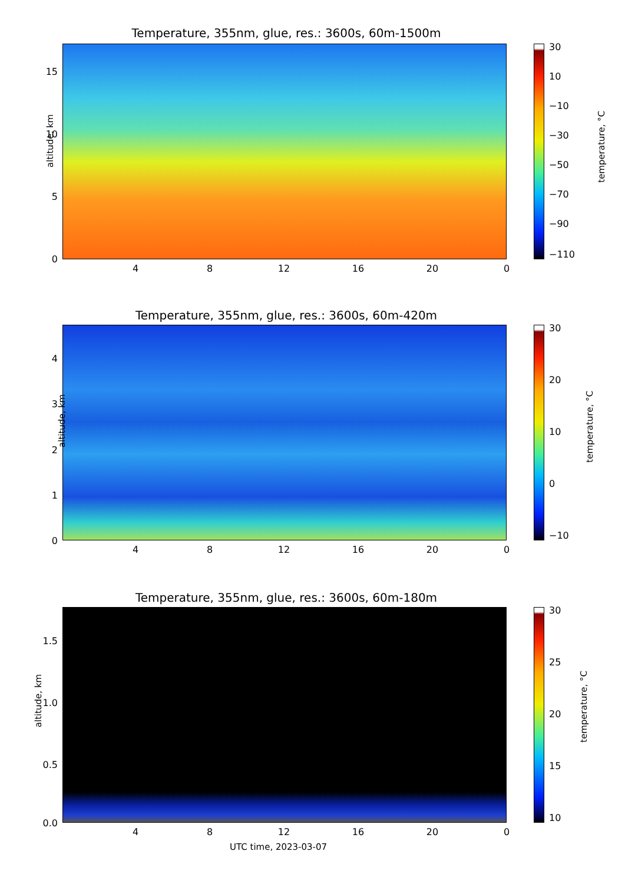Temperature, 355nm, glue, res.: 3600s, 60m-1500m
altitude, km
15
10
5
0
4 8 12 16 20 0
30
10
−10
−30
−50
−70
−90
−110
temperature, °C
Temperature, 355nm, glue, res.: 3600s, 60m-420m
altitude, km
4
3
2
1
0
4 8 12 16 20 0
30
20
10
0
−10
temperature, °C
Temperature, 355nm, glue, res.: 3600s, 60m-180m
altitude, km
1.5
1.0
0.5
0.0
4 8 12 16 20 0
30
25
20
15
10
temperature, °C
UTC time, 2023-03-07